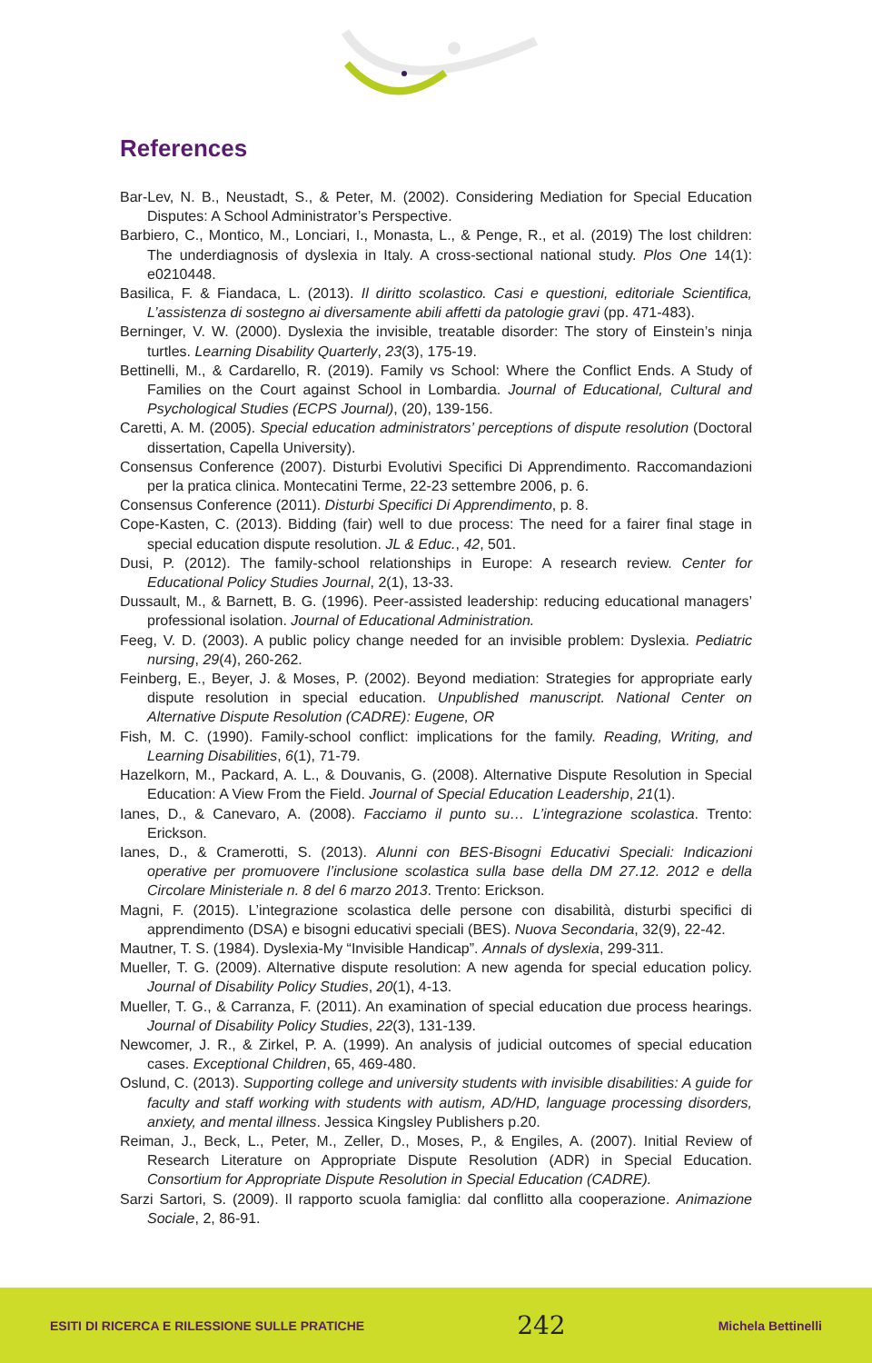References
Bar-Lev, N. B., Neustadt, S., & Peter, M. (2002). Considering Mediation for Special Education Disputes: A School Administrator’s Perspective.
Barbiero, C., Montico, M., Lonciari, I., Monasta, L., & Penge, R., et al. (2019) The lost children: The underdiagnosis of dyslexia in Italy. A cross-sectional national study. Plos One 14(1): e0210448.
Basilica, F. & Fiandaca, L. (2013). Il diritto scolastico. Casi e questioni, editoriale Scientifica, L’assistenza di sostegno ai diversamente abili affetti da patologie gravi (pp. 471-483).
Berninger, V. W. (2000). Dyslexia the invisible, treatable disorder: The story of Einstein’s ninja turtles. Learning Disability Quarterly, 23(3), 175-19.
Bettinelli, M., & Cardarello, R. (2019). Family vs School: Where the Conflict Ends. A Study of Families on the Court against School in Lombardia. Journal of Educational, Cultural and Psychological Studies (ECPS Journal), (20), 139-156.
Caretti, A. M. (2005). Special education administrators’ perceptions of dispute resolution (Doctoral dissertation, Capella University).
Consensus Conference (2007). Disturbi Evolutivi Specifici Di Apprendimento. Raccomandazioni per la pratica clinica. Montecatini Terme, 22-23 settembre 2006, p. 6.
Consensus Conference (2011). Disturbi Specifici Di Apprendimento, p. 8.
Cope-Kasten, C. (2013). Bidding (fair) well to due process: The need for a fairer final stage in special education dispute resolution. JL & Educ., 42, 501.
Dusi, P. (2012). The family-school relationships in Europe: A research review. Center for Educational Policy Studies Journal, 2(1), 13-33.
Dussault, M., & Barnett, B. G. (1996). Peer-assisted leadership: reducing educational managers’ professional isolation. Journal of Educational Administration.
Feeg, V. D. (2003). A public policy change needed for an invisible problem: Dyslexia. Pediatric nursing, 29(4), 260-262.
Feinberg, E., Beyer, J. & Moses, P. (2002). Beyond mediation: Strategies for appropriate early dispute resolution in special education. Unpublished manuscript. National Center on Alternative Dispute Resolution (CADRE): Eugene, OR
Fish, M. C. (1990). Family-school conflict: implications for the family. Reading, Writing, and Learning Disabilities, 6(1), 71-79.
Hazelkorn, M., Packard, A. L., & Douvanis, G. (2008). Alternative Dispute Resolution in Special Education: A View From the Field. Journal of Special Education Leadership, 21(1).
Ianes, D., & Canevaro, A. (2008). Facciamo il punto su… L’integrazione scolastica. Trento: Erickson.
Ianes, D., & Cramerotti, S. (2013). Alunni con BES-Bisogni Educativi Speciali: Indicazioni operative per promuovere l’inclusione scolastica sulla base della DM 27.12. 2012 e della Circolare Ministeriale n. 8 del 6 marzo 2013. Trento: Erickson.
Magni, F. (2015). L’integrazione scolastica delle persone con disabilità, disturbi specifici di apprendimento (DSA) e bisogni educativi speciali (BES). Nuova Secondaria, 32(9), 22-42.
Mautner, T. S. (1984). Dyslexia-My “Invisible Handicap”. Annals of dyslexia, 299-311.
Mueller, T. G. (2009). Alternative dispute resolution: A new agenda for special education policy. Journal of Disability Policy Studies, 20(1), 4-13.
Mueller, T. G., & Carranza, F. (2011). An examination of special education due process hearings. Journal of Disability Policy Studies, 22(3), 131-139.
Newcomer, J. R., & Zirkel, P. A. (1999). An analysis of judicial outcomes of special education cases. Exceptional Children, 65, 469-480.
Oslund, C. (2013). Supporting college and university students with invisible disabilities: A guide for faculty and staff working with students with autism, AD/HD, language processing disorders, anxiety, and mental illness. Jessica Kingsley Publishers p.20.
Reiman, J., Beck, L., Peter, M., Zeller, D., Moses, P., & Engiles, A. (2007). Initial Review of Research Literature on Appropriate Dispute Resolution (ADR) in Special Education. Consortium for Appropriate Dispute Resolution in Special Education (CADRE).
Sarzi Sartori, S. (2009). Il rapporto scuola famiglia: dal conflitto alla cooperazione. Animazione Sociale, 2, 86-91.
ESITI DI RICERCA E RILESSIONE SULLE PRATICHE 242 Michela Bettinelli